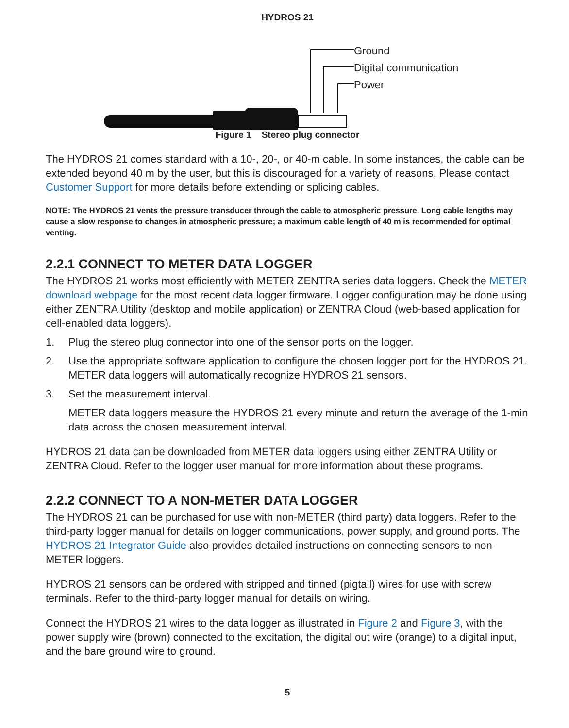HYDROS 21
Ground
Digital communication
Power
Figure 1 Stereo plug connector
The HYDROS 21 comes standard with a 10-, 20-, or 40-m cable. In some instances, the cable can be extended beyond 40 m by the user, but this is discouraged for a variety of reasons. Please contact Customer Support for more details before extending or splicing cables.
NOTE: The HYDROS 21 vents the pressure transducer through the cable to atmospheric pressure. Long cable lengths may cause a slow response to changes in atmospheric pressure; a maximum cable length of 40 m is recommended for optimal venting.
2.2.1 CONNECT TO METER DATA LOGGER
The HYDROS 21 works most efficiently with METER ZENTRA series data loggers. Check the METER download webpage for the most recent data logger firmware. Logger configuration may be done using either ZENTRA Utility (desktop and mobile application) or ZENTRA Cloud (web-based application for cell-enabled data loggers).
1. Plug the stereo plug connector into one of the sensor ports on the logger.
2. Use the appropriate software application to configure the chosen logger port for the HYDROS 21. METER data loggers will automatically recognize HYDROS 21 sensors.
3. Set the measurement interval.
METER data loggers measure the HYDROS 21 every minute and return the average of the 1-min data across the chosen measurement interval.
HYDROS 21 data can be downloaded from METER data loggers using either ZENTRA Utility or ZENTRA Cloud. Refer to the logger user manual for more information about these programs.
2.2.2 CONNECT TO A NON-METER DATA LOGGER
The HYDROS 21 can be purchased for use with non-METER (third party) data loggers. Refer to the third-party logger manual for details on logger communications, power supply, and ground ports. The HYDROS 21 Integrator Guide also provides detailed instructions on connecting sensors to non-METER loggers.
HYDROS 21 sensors can be ordered with stripped and tinned (pigtail) wires for use with screw terminals. Refer to the third-party logger manual for details on wiring.
Connect the HYDROS 21 wires to the data logger as illustrated in Figure 2 and Figure 3, with the power supply wire (brown) connected to the excitation, the digital out wire (orange) to a digital input, and the bare ground wire to ground.
5